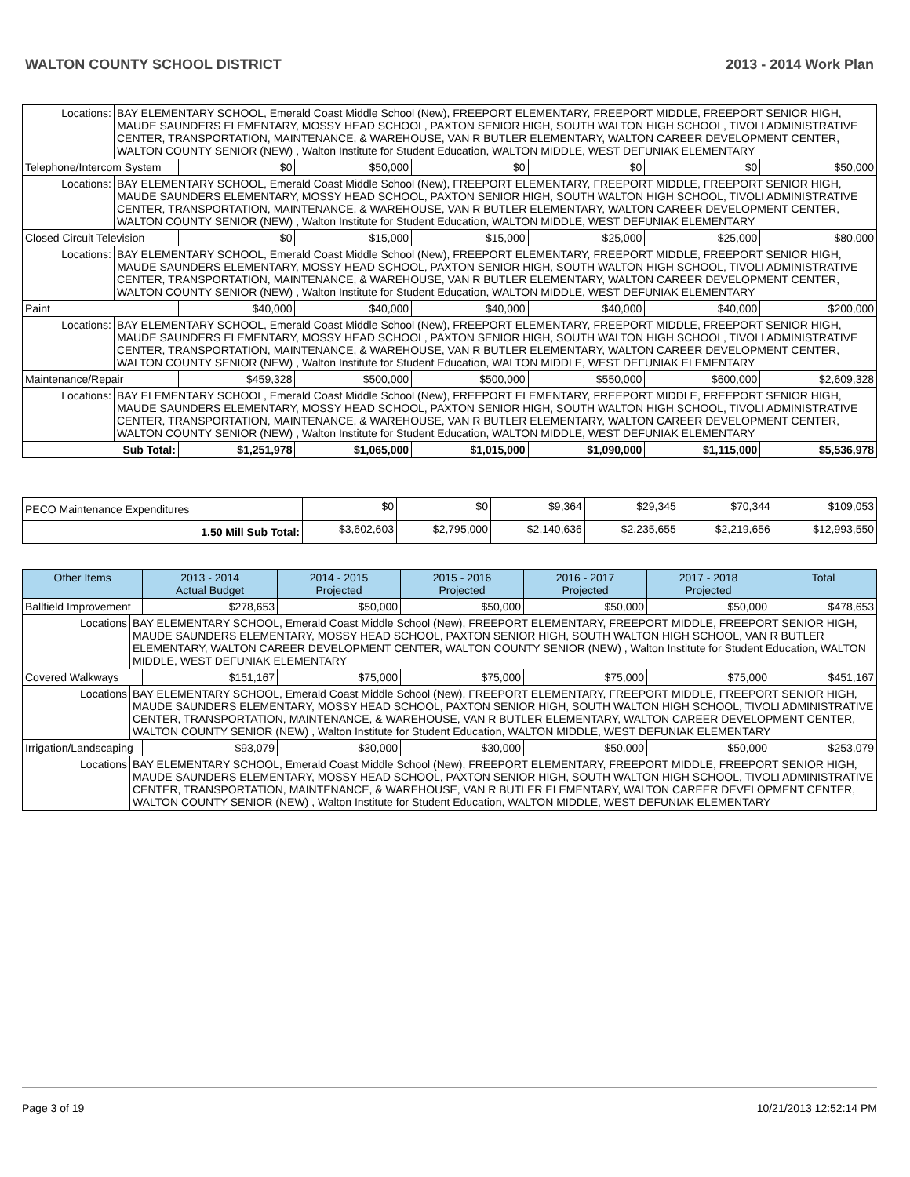WALTON COUNTY SCHOOL DISTRICT 2013 - 2014 Work Plan
| Locations: | BAY ELEMENTARY SCHOOL, Emerald Coast Middle School (New), FREEPORT ELEMENTARY, FREEPORT MIDDLE, FREEPORT SENIOR HIGH, MAUDE SAUNDERS ELEMENTARY, MOSSY HEAD SCHOOL, PAXTON SENIOR HIGH, SOUTH WALTON HIGH SCHOOL, TIVOLI ADMINISTRATIVE CENTER, TRANSPORTATION, MAINTENANCE, & WAREHOUSE, VAN R BUTLER ELEMENTARY, WALTON CAREER DEVELOPMENT CENTER, WALTON COUNTY SENIOR (NEW) , Walton Institute for Student Education, WALTON MIDDLE, WEST DEFUNIAK ELEMENTARY | | | | | | |
| Telephone/Intercom System | | $0 | $50,000 | $0 | $0 | $0 | $50,000 |
| Locations: | BAY ELEMENTARY SCHOOL, Emerald Coast Middle School (New), FREEPORT ELEMENTARY, FREEPORT MIDDLE, FREEPORT SENIOR HIGH, MAUDE SAUNDERS ELEMENTARY, MOSSY HEAD SCHOOL, PAXTON SENIOR HIGH, SOUTH WALTON HIGH SCHOOL, TIVOLI ADMINISTRATIVE CENTER, TRANSPORTATION, MAINTENANCE, & WAREHOUSE, VAN R BUTLER ELEMENTARY, WALTON CAREER DEVELOPMENT CENTER, WALTON COUNTY SENIOR (NEW) , Walton Institute for Student Education, WALTON MIDDLE, WEST DEFUNIAK ELEMENTARY | | | | | | |
| Closed Circuit Television | | $0 | $15,000 | $15,000 | $25,000 | $25,000 | $80,000 |
| Locations: | BAY ELEMENTARY SCHOOL, Emerald Coast Middle School (New), FREEPORT ELEMENTARY, FREEPORT MIDDLE, FREEPORT SENIOR HIGH, MAUDE SAUNDERS ELEMENTARY, MOSSY HEAD SCHOOL, PAXTON SENIOR HIGH, SOUTH WALTON HIGH SCHOOL, TIVOLI ADMINISTRATIVE CENTER, TRANSPORTATION, MAINTENANCE, & WAREHOUSE, VAN R BUTLER ELEMENTARY, WALTON CAREER DEVELOPMENT CENTER, WALTON COUNTY SENIOR (NEW) , Walton Institute for Student Education, WALTON MIDDLE, WEST DEFUNIAK ELEMENTARY | | | | | | |
| Paint | | $40,000 | $40,000 | $40,000 | $40,000 | $40,000 | $200,000 |
| Locations: | BAY ELEMENTARY SCHOOL, Emerald Coast Middle School (New), FREEPORT ELEMENTARY, FREEPORT MIDDLE, FREEPORT SENIOR HIGH, MAUDE SAUNDERS ELEMENTARY, MOSSY HEAD SCHOOL, PAXTON SENIOR HIGH, SOUTH WALTON HIGH SCHOOL, TIVOLI ADMINISTRATIVE CENTER, TRANSPORTATION, MAINTENANCE, & WAREHOUSE, VAN R BUTLER ELEMENTARY, WALTON CAREER DEVELOPMENT CENTER, WALTON COUNTY SENIOR (NEW) , Walton Institute for Student Education, WALTON MIDDLE, WEST DEFUNIAK ELEMENTARY | | | | | | |
| Maintenance/Repair | | $459,328 | $500,000 | $500,000 | $550,000 | $600,000 | $2,609,328 |
| Locations: | BAY ELEMENTARY SCHOOL, Emerald Coast Middle School (New), FREEPORT ELEMENTARY, FREEPORT MIDDLE, FREEPORT SENIOR HIGH, MAUDE SAUNDERS ELEMENTARY, MOSSY HEAD SCHOOL, PAXTON SENIOR HIGH, SOUTH WALTON HIGH SCHOOL, TIVOLI ADMINISTRATIVE CENTER, TRANSPORTATION, MAINTENANCE, & WAREHOUSE, VAN R BUTLER ELEMENTARY, WALTON CAREER DEVELOPMENT CENTER, WALTON COUNTY SENIOR (NEW) , Walton Institute for Student Education, WALTON MIDDLE, WEST DEFUNIAK ELEMENTARY | | | | | | |
| Sub Total: | | $1,251,978 | $1,065,000 | $1,015,000 | $1,090,000 | $1,115,000 | $5,536,978 |
| PECO Maintenance Expenditures | $0 | $0 | $9,364 | $29,345 | $70,344 | $109,053 |
| 1.50 Mill Sub Total: | $3,602,603 | $2,795,000 | $2,140,636 | $2,235,655 | $2,219,656 | $12,993,550 |
| Other Items | | 2013 - 2014 Actual Budget | 2014 - 2015 Projected | 2015 - 2016 Projected | 2016 - 2017 Projected | 2017 - 2018 Projected | Total |
| --- | --- | --- | --- | --- | --- | --- | --- |
| Ballfield Improvement | | $278,653 | $50,000 | $50,000 | $50,000 | $50,000 | $478,653 |
| Locations | BAY ELEMENTARY SCHOOL, Emerald Coast Middle School (New), FREEPORT ELEMENTARY, FREEPORT MIDDLE, FREEPORT SENIOR HIGH, MAUDE SAUNDERS ELEMENTARY, MOSSY HEAD SCHOOL, PAXTON SENIOR HIGH, SOUTH WALTON HIGH SCHOOL, VAN R BUTLER ELEMENTARY, WALTON CAREER DEVELOPMENT CENTER, WALTON COUNTY SENIOR (NEW) , Walton Institute for Student Education, WALTON MIDDLE, WEST DEFUNIAK ELEMENTARY | | | | | | |
| Covered Walkways | | $151,167 | $75,000 | $75,000 | $75,000 | $75,000 | $451,167 |
| Locations | BAY ELEMENTARY SCHOOL, Emerald Coast Middle School (New), FREEPORT ELEMENTARY, FREEPORT MIDDLE, FREEPORT SENIOR HIGH, MAUDE SAUNDERS ELEMENTARY, MOSSY HEAD SCHOOL, PAXTON SENIOR HIGH, SOUTH WALTON HIGH SCHOOL, TIVOLI ADMINISTRATIVE CENTER, TRANSPORTATION, MAINTENANCE, & WAREHOUSE, VAN R BUTLER ELEMENTARY, WALTON CAREER DEVELOPMENT CENTER, WALTON COUNTY SENIOR (NEW) , Walton Institute for Student Education, WALTON MIDDLE, WEST DEFUNIAK ELEMENTARY | | | | | | |
| Irrigation/Landscaping | | $93,079 | $30,000 | $30,000 | $50,000 | $50,000 | $253,079 |
| Locations | BAY ELEMENTARY SCHOOL, Emerald Coast Middle School (New), FREEPORT ELEMENTARY, FREEPORT MIDDLE, FREEPORT SENIOR HIGH, MAUDE SAUNDERS ELEMENTARY, MOSSY HEAD SCHOOL, PAXTON SENIOR HIGH, SOUTH WALTON HIGH SCHOOL, TIVOLI ADMINISTRATIVE CENTER, TRANSPORTATION, MAINTENANCE, & WAREHOUSE, VAN R BUTLER ELEMENTARY, WALTON CAREER DEVELOPMENT CENTER, WALTON COUNTY SENIOR (NEW) , Walton Institute for Student Education, WALTON MIDDLE, WEST DEFUNIAK ELEMENTARY | | | | | | |
Page 3 of 19 10/21/2013 12:52:14 PM